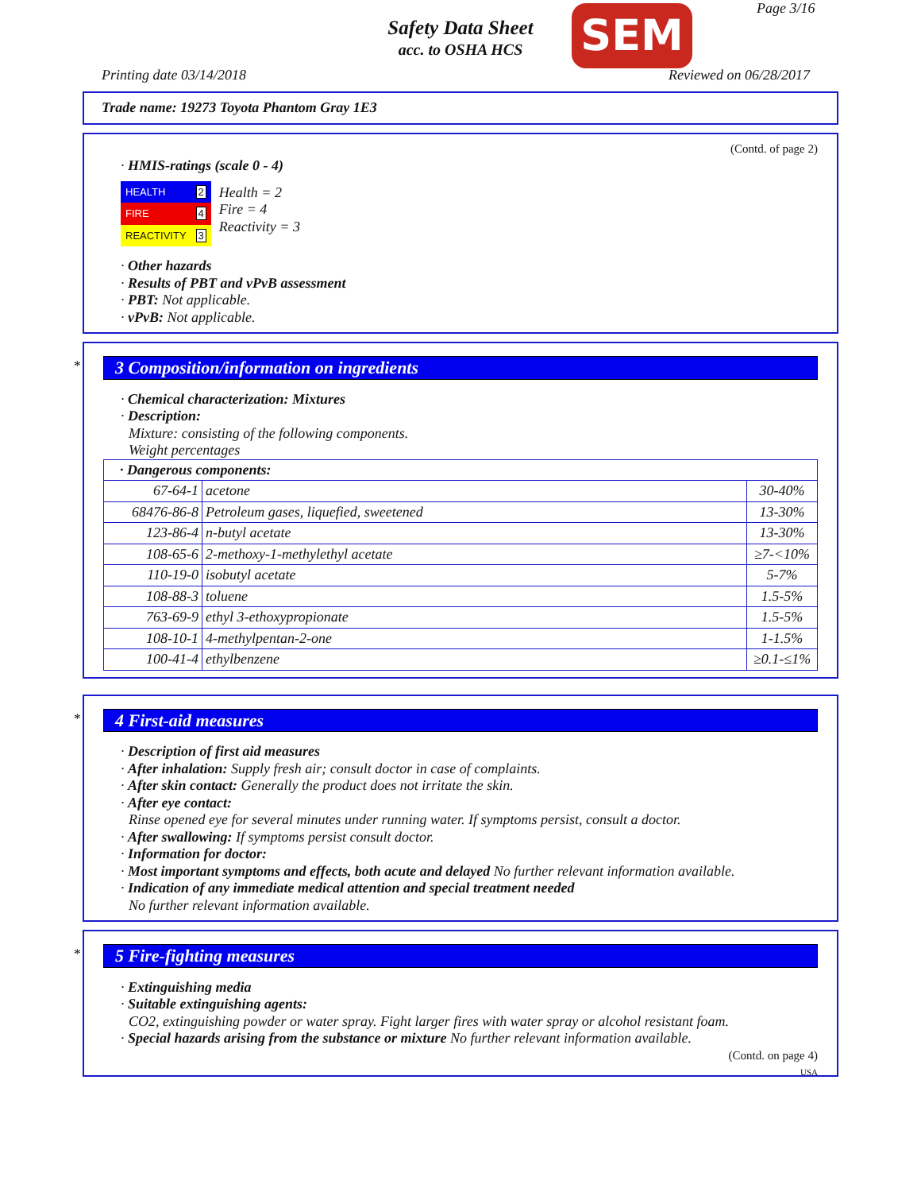Safety Data Sheet
acc. to OSHA HCS
SEM Page 3/16
Printing date 03/14/2018 Reviewed on 06/28/2017
Trade name: 19273 Toyota Phantom Gray 1E3
(Contd. of page 2)
· HMIS-ratings (scale 0 - 4)
| HEALTH | 2 |
| FIRE | 4 |
| REACTIVITY | 3 |
Health = 2
Fire = 4
Reactivity = 3
· Other hazards
· Results of PBT and vPvB assessment
· PBT: Not applicable.
· vPvB: Not applicable.
*
3 Composition/information on ingredients
· Chemical characterization: Mixtures
· Description:
Mixture: consisting of the following components.
Weight percentages
| · Dangerous components: | | |
| --- | --- | --- |
| 67-64-1 | acetone | 30-40% |
| 68476-86-8 | Petroleum gases, liquefied, sweetened | 13-30% |
| 123-86-4 | n-butyl acetate | 13-30% |
| 108-65-6 | 2-methoxy-1-methylethyl acetate | ≥7-<10% |
| 110-19-0 | isobutyl acetate | 5-7% |
| 108-88-3 | toluene | 1.5-5% |
| 763-69-9 | ethyl 3-ethoxypropionate | 1.5-5% |
| 108-10-1 | 4-methylpentan-2-one | 1-1.5% |
| 100-41-4 | ethylbenzene | ≥0.1-≤1% |
*
4 First-aid measures
· Description of first aid measures
· After inhalation: Supply fresh air; consult doctor in case of complaints.
· After skin contact: Generally the product does not irritate the skin.
· After eye contact:
Rinse opened eye for several minutes under running water. If symptoms persist, consult a doctor.
· After swallowing: If symptoms persist consult doctor.
· Information for doctor:
· Most important symptoms and effects, both acute and delayed No further relevant information available.
· Indication of any immediate medical attention and special treatment needed
No further relevant information available.
*
5 Fire-fighting measures
· Extinguishing media
· Suitable extinguishing agents:
CO2, extinguishing powder or water spray. Fight larger fires with water spray or alcohol resistant foam.
· Special hazards arising from the substance or mixture No further relevant information available.
(Contd. on page 4)
USA